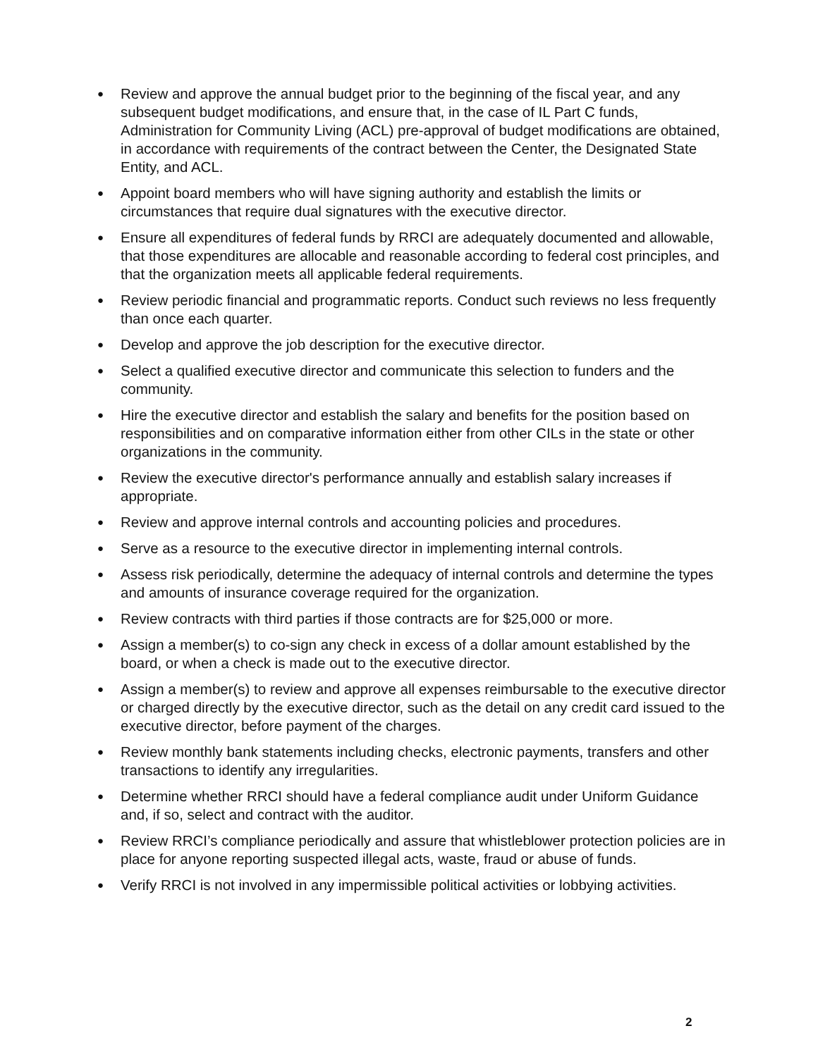● Review and approve the annual budget prior to the beginning of the fiscal year, and any subsequent budget modifications, and ensure that, in the case of IL Part C funds, Administration for Community Living (ACL) pre-approval of budget modifications are obtained, in accordance with requirements of the contract between the Center, the Designated State Entity, and ACL.
● Appoint board members who will have signing authority and establish the limits or circumstances that require dual signatures with the executive director.
● Ensure all expenditures of federal funds by RRCI are adequately documented and allowable, that those expenditures are allocable and reasonable according to federal cost principles, and that the organization meets all applicable federal requirements.
● Review periodic financial and programmatic reports. Conduct such reviews no less frequently than once each quarter.
● Develop and approve the job description for the executive director.
● Select a qualified executive director and communicate this selection to funders and the community.
● Hire the executive director and establish the salary and benefits for the position based on responsibilities and on comparative information either from other CILs in the state or other organizations in the community.
● Review the executive director's performance annually and establish salary increases if appropriate.
● Review and approve internal controls and accounting policies and procedures.
● Serve as a resource to the executive director in implementing internal controls.
● Assess risk periodically, determine the adequacy of internal controls and determine the types and amounts of insurance coverage required for the organization.
● Review contracts with third parties if those contracts are for $25,000 or more.
● Assign a member(s) to co-sign any check in excess of a dollar amount established by the board, or when a check is made out to the executive director.
● Assign a member(s) to review and approve all expenses reimbursable to the executive director or charged directly by the executive director, such as the detail on any credit card issued to the executive director, before payment of the charges.
● Review monthly bank statements including checks, electronic payments, transfers and other transactions to identify any irregularities.
● Determine whether RRCI should have a federal compliance audit under Uniform Guidance and, if so, select and contract with the auditor.
● Review RRCI’s compliance periodically and assure that whistleblower protection policies are in place for anyone reporting suspected illegal acts, waste, fraud or abuse of funds.
● Verify RRCI is not involved in any impermissible political activities or lobbying activities.
2